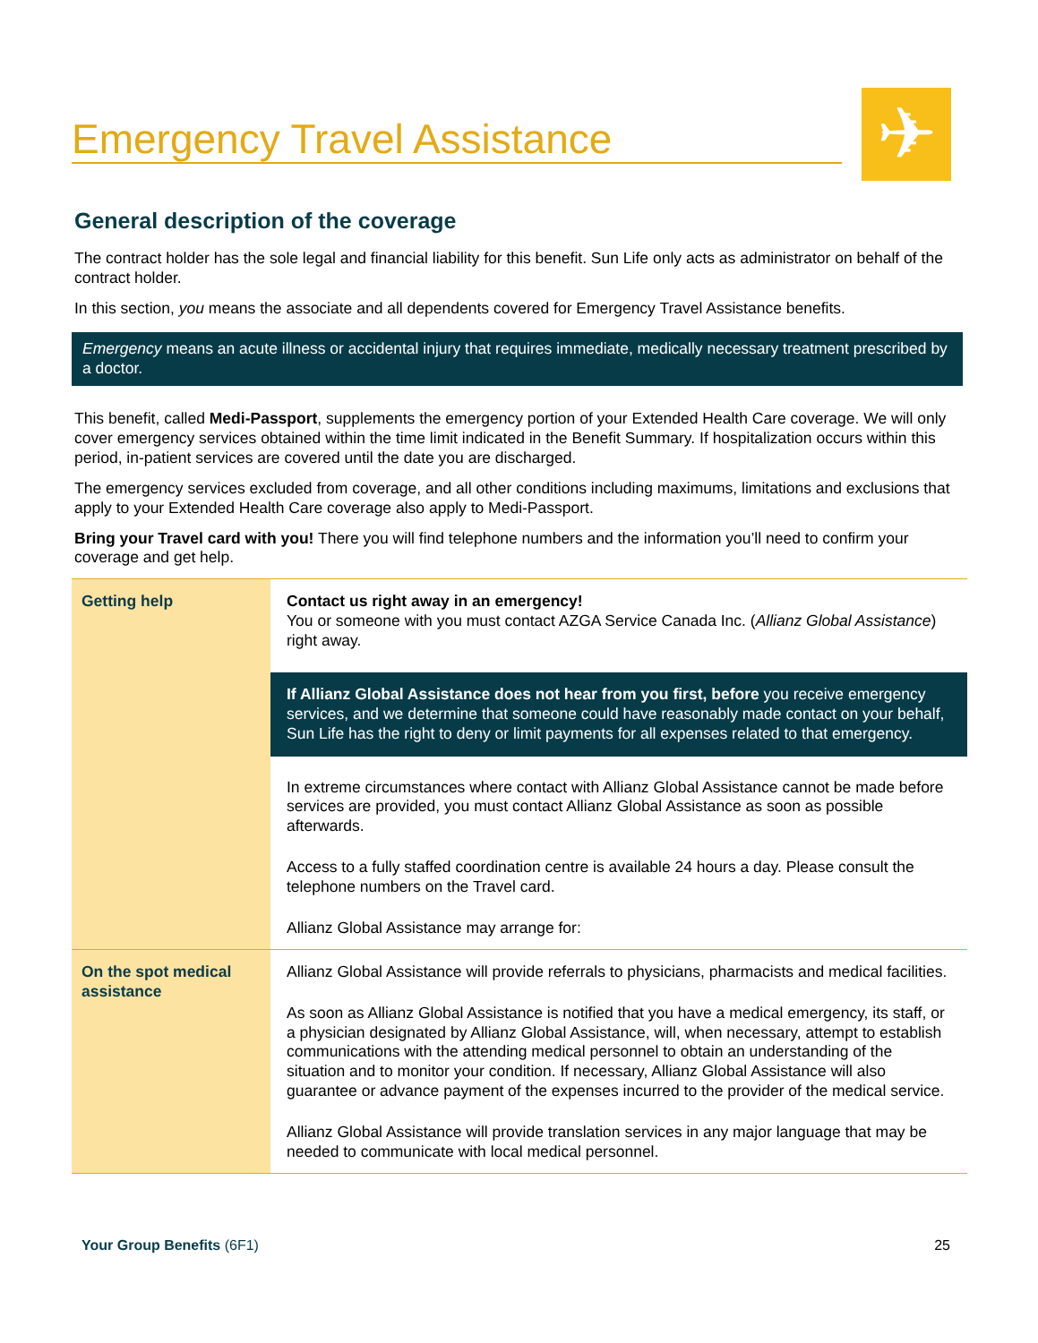✈
Emergency Travel Assistance
General description of the coverage
The contract holder has the sole legal and financial liability for this benefit. Sun Life only acts as administrator on behalf of the contract holder.
In this section, you means the associate and all dependents covered for Emergency Travel Assistance benefits.
Emergency means an acute illness or accidental injury that requires immediate, medically necessary treatment prescribed by a doctor.
This benefit, called Medi-Passport, supplements the emergency portion of your Extended Health Care coverage. We will only cover emergency services obtained within the time limit indicated in the Benefit Summary. If hospitalization occurs within this period, in-patient services are covered until the date you are discharged.
The emergency services excluded from coverage, and all other conditions including maximums, limitations and exclusions that apply to your Extended Health Care coverage also apply to Medi-Passport.
Bring your Travel card with you! There you will find telephone numbers and the information you’ll need to confirm your coverage and get help.
| Getting help | Contact us right away in an emergency! You or someone with you must contact AZGA Service Canada Inc. ( Allianz Global Assistance ) right away. If Allianz Global Assistance does not hear from you first, before you receive emergency services, and we determine that someone could have reasonably made contact on your behalf, Sun Life has the right to deny or limit payments for all expenses related to that emergency. In extreme circumstances where contact with Allianz Global Assistance cannot be made before services are provided, you must contact Allianz Global Assistance as soon as possible afterwards. Access to a fully staffed coordination centre is available 24 hours a day. Please consult the telephone numbers on the Travel card. Allianz Global Assistance may arrange for: |
| On the spot medical assistance | Allianz Global Assistance will provide referrals to physicians, pharmacists and medical facilities. As soon as Allianz Global Assistance is notified that you have a medical emergency, its staff, or a physician designated by Allianz Global Assistance, will, when necessary, attempt to establish communications with the attending medical personnel to obtain an understanding of the situation and to monitor your condition. If necessary, Allianz Global Assistance will also guarantee or advance payment of the expenses incurred to the provider of the medical service. Allianz Global Assistance will provide translation services in any major language that may be needed to communicate with local medical personnel. |
Your Group Benefits (6F1) 25